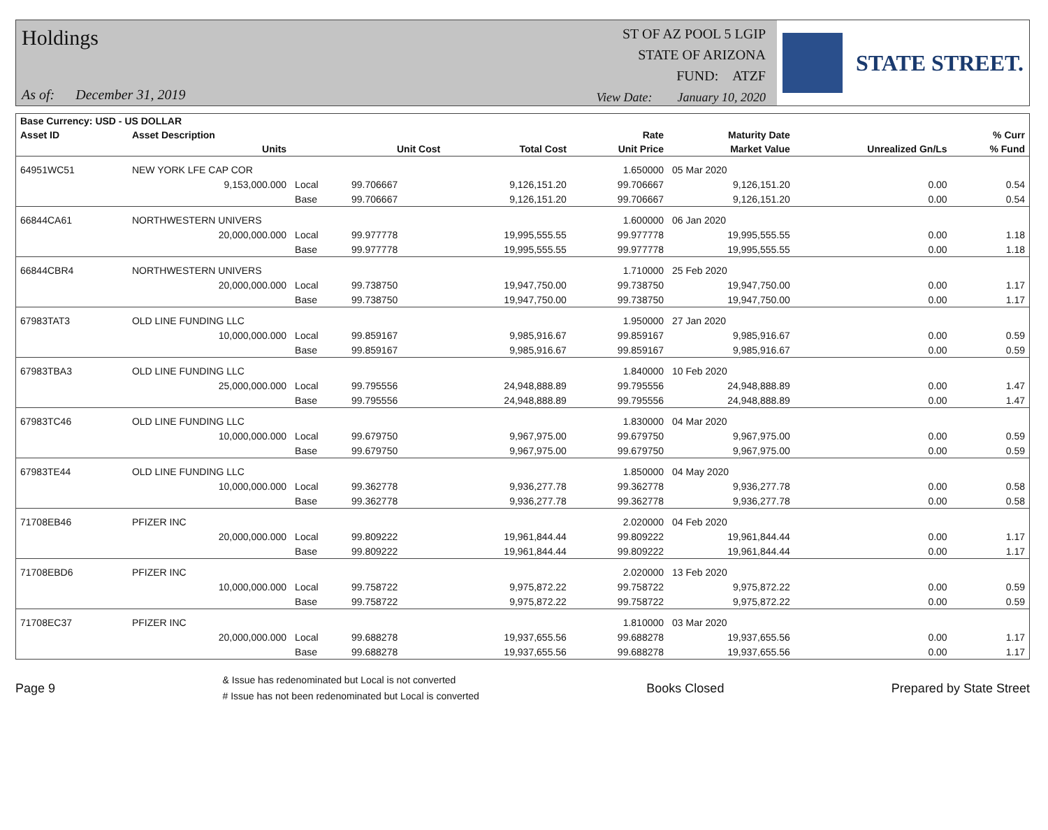Holdings
As of: December 31, 2019
ST OF AZ POOL 5 LGIP
STATE OF ARIZONA
FUND: ATZF
View Date: January 10, 2020
STATE STREET.
| Base Currency: USD - US DOLLAR | | | | | | | | |
| --- | --- | --- | --- | --- | --- | --- | --- | --- |
| Asset ID | Asset Description | | | | Rate | Maturity Date | | % Curr |
| | Units | | Unit Cost | Total Cost | Unit Price | Market Value | Unrealized Gn/Ls | % Fund |
| 64951WC51 | NEW YORK LFE CAP COR | | | | 1.650000 | 05 Mar 2020 | | |
| | 9,153,000.000 | Local | 99.706667 | 9,126,151.20 | 99.706667 | 9,126,151.20 | 0.00 | 0.54 |
| | | Base | 99.706667 | 9,126,151.20 | 99.706667 | 9,126,151.20 | 0.00 | 0.54 |
| 66844CA61 | NORTHWESTERN UNIVERS | | | | 1.600000 | 06 Jan 2020 | | |
| | 20,000,000.000 | Local | 99.977778 | 19,995,555.55 | 99.977778 | 19,995,555.55 | 0.00 | 1.18 |
| | | Base | 99.977778 | 19,995,555.55 | 99.977778 | 19,995,555.55 | 0.00 | 1.18 |
| 66844CBR4 | NORTHWESTERN UNIVERS | | | | 1.710000 | 25 Feb 2020 | | |
| | 20,000,000.000 | Local | 99.738750 | 19,947,750.00 | 99.738750 | 19,947,750.00 | 0.00 | 1.17 |
| | | Base | 99.738750 | 19,947,750.00 | 99.738750 | 19,947,750.00 | 0.00 | 1.17 |
| 67983TAT3 | OLD LINE FUNDING LLC | | | | 1.950000 | 27 Jan 2020 | | |
| | 10,000,000.000 | Local | 99.859167 | 9,985,916.67 | 99.859167 | 9,985,916.67 | 0.00 | 0.59 |
| | | Base | 99.859167 | 9,985,916.67 | 99.859167 | 9,985,916.67 | 0.00 | 0.59 |
| 67983TBA3 | OLD LINE FUNDING LLC | | | | 1.840000 | 10 Feb 2020 | | |
| | 25,000,000.000 | Local | 99.795556 | 24,948,888.89 | 99.795556 | 24,948,888.89 | 0.00 | 1.47 |
| | | Base | 99.795556 | 24,948,888.89 | 99.795556 | 24,948,888.89 | 0.00 | 1.47 |
| 67983TC46 | OLD LINE FUNDING LLC | | | | 1.830000 | 04 Mar 2020 | | |
| | 10,000,000.000 | Local | 99.679750 | 9,967,975.00 | 99.679750 | 9,967,975.00 | 0.00 | 0.59 |
| | | Base | 99.679750 | 9,967,975.00 | 99.679750 | 9,967,975.00 | 0.00 | 0.59 |
| 67983TE44 | OLD LINE FUNDING LLC | | | | 1.850000 | 04 May 2020 | | |
| | 10,000,000.000 | Local | 99.362778 | 9,936,277.78 | 99.362778 | 9,936,277.78 | 0.00 | 0.58 |
| | | Base | 99.362778 | 9,936,277.78 | 99.362778 | 9,936,277.78 | 0.00 | 0.58 |
| 71708EB46 | PFIZER INC | | | | 2.020000 | 04 Feb 2020 | | |
| | 20,000,000.000 | Local | 99.809222 | 19,961,844.44 | 99.809222 | 19,961,844.44 | 0.00 | 1.17 |
| | | Base | 99.809222 | 19,961,844.44 | 99.809222 | 19,961,844.44 | 0.00 | 1.17 |
| 71708EBD6 | PFIZER INC | | | | 2.020000 | 13 Feb 2020 | | |
| | 10,000,000.000 | Local | 99.758722 | 9,975,872.22 | 99.758722 | 9,975,872.22 | 0.00 | 0.59 |
| | | Base | 99.758722 | 9,975,872.22 | 99.758722 | 9,975,872.22 | 0.00 | 0.59 |
| 71708EC37 | PFIZER INC | | | | 1.810000 | 03 Mar 2020 | | |
| | 20,000,000.000 | Local | 99.688278 | 19,937,655.56 | 99.688278 | 19,937,655.56 | 0.00 | 1.17 |
| | | Base | 99.688278 | 19,937,655.56 | 99.688278 | 19,937,655.56 | 0.00 | 1.17 |
Page 9
& Issue has redenominated but Local is not converted
# Issue has not been redenominated but Local is converted
Books Closed Prepared by State Street